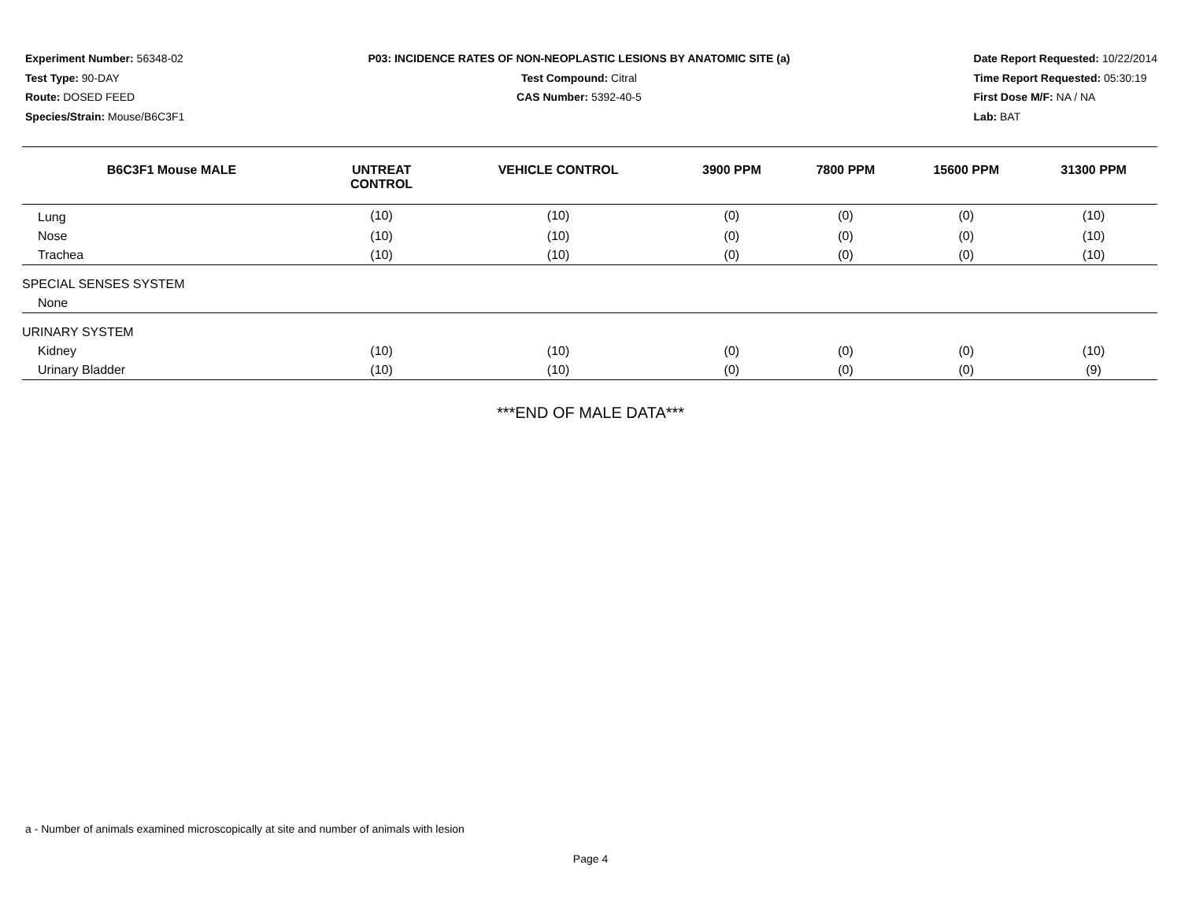Experiment Number: 56348-02
Test Type: 90-DAY
Route: DOSED FEED
Species/Strain: Mouse/B6C3F1
P03: INCIDENCE RATES OF NON-NEOPLASTIC LESIONS BY ANATOMIC SITE (a)
Test Compound: Citral
CAS Number: 5392-40-5
Date Report Requested: 10/22/2014
Time Report Requested: 05:30:19
First Dose M/F: NA / NA
Lab: BAT
| B6C3F1 Mouse MALE | UNTREAT CONTROL | VEHICLE CONTROL | 3900 PPM | 7800 PPM | 15600 PPM | 31300 PPM |
| --- | --- | --- | --- | --- | --- | --- |
| Lung | (10) | (10) | (0) | (0) | (0) | (10) |
| Nose | (10) | (10) | (0) | (0) | (0) | (10) |
| Trachea | (10) | (10) | (0) | (0) | (0) | (10) |
| SPECIAL SENSES SYSTEM | | | | | | |
| None | | | | | | |
| URINARY SYSTEM | | | | | | |
| Kidney | (10) | (10) | (0) | (0) | (0) | (10) |
| Urinary Bladder | (10) | (10) | (0) | (0) | (0) | (9) |
***END OF MALE DATA***
a - Number of animals examined microscopically at site and number of animals with lesion
Page 4